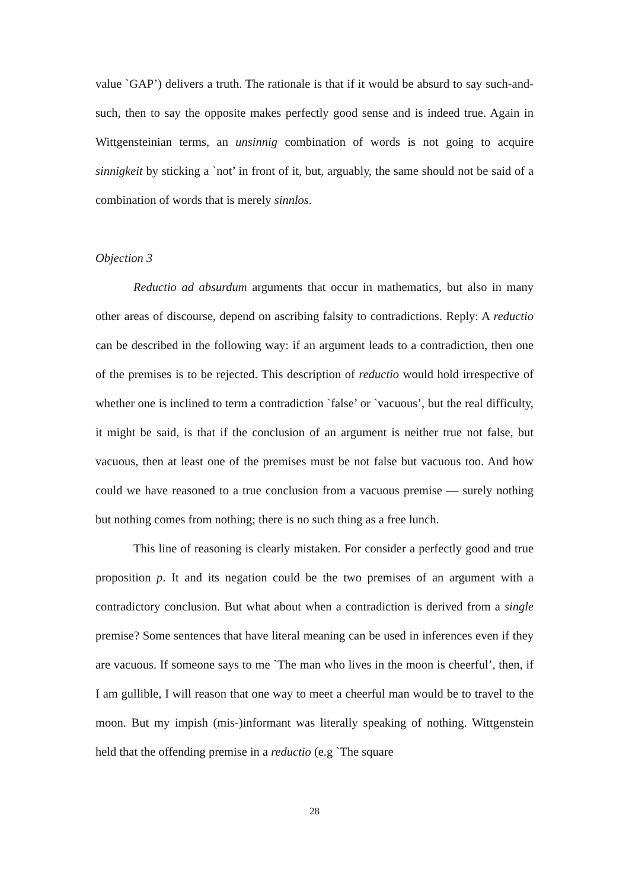value `GAP’) delivers a truth. The rationale is that if it would be absurd to say such-and-such, then to say the opposite makes perfectly good sense and is indeed true. Again in Wittgensteinian terms, an unsinnig combination of words is not going to acquire sinnigkeit by sticking a `not’ in front of it, but, arguably, the same should not be said of a combination of words that is merely sinnlos.
Objection 3
Reductio ad absurdum arguments that occur in mathematics, but also in many other areas of discourse, depend on ascribing falsity to contradictions. Reply: A reductio can be described in the following way: if an argument leads to a contradiction, then one of the premises is to be rejected. This description of reductio would hold irrespective of whether one is inclined to term a contradiction `false’ or `vacuous’, but the real difficulty, it might be said, is that if the conclusion of an argument is neither true not false, but vacuous, then at least one of the premises must be not false but vacuous too. And how could we have reasoned to a true conclusion from a vacuous premise — surely nothing but nothing comes from nothing; there is no such thing as a free lunch.
This line of reasoning is clearly mistaken. For consider a perfectly good and true proposition p. It and its negation could be the two premises of an argument with a contradictory conclusion. But what about when a contradiction is derived from a single premise? Some sentences that have literal meaning can be used in inferences even if they are vacuous. If someone says to me `The man who lives in the moon is cheerful’, then, if I am gullible, I will reason that one way to meet a cheerful man would be to travel to the moon. But my impish (mis-)informant was literally speaking of nothing. Wittgenstein held that the offending premise in a reductio (e.g `The square
28